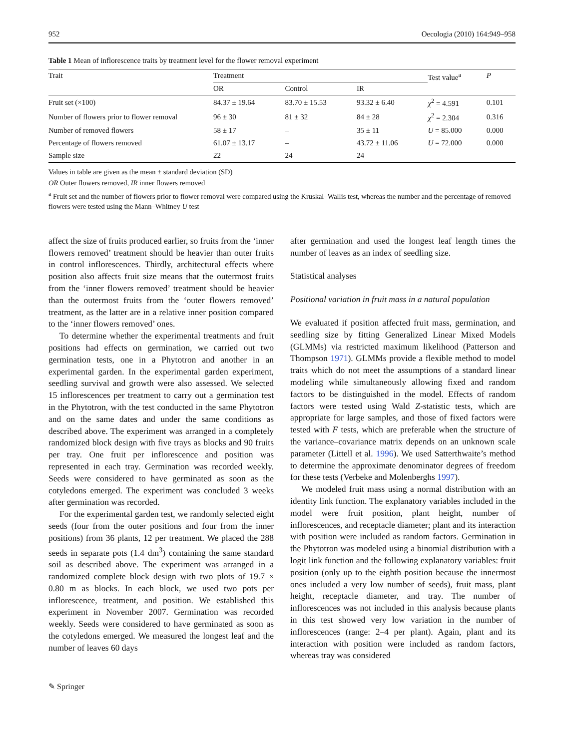952 Oecologia (2010) 164:949–958
Table 1 Mean of inflorescence traits by treatment level for the flower removal experiment
| Trait | Treatment | | | Test value<sup>a</sup> | P |
| --- | --- | --- | --- | --- | --- |
| | OR | Control | IR | | |
| Fruit set (×100) | 84.37 ± 19.64 | 83.70 ± 15.53 | 93.32 ± 6.40 | χ<sup>2</sup> = 4.591 | 0.101 |
| Number of flowers prior to flower removal | 96 ± 30 | 81 ± 32 | 84 ± 28 | χ<sup>2</sup> = 2.304 | 0.316 |
| Number of removed flowers | 58 ± 17 | – | 35 ± 11 | U = 85.000 | 0.000 |
| Percentage of flowers removed | 61.07 ± 13.17 | – | 43.72 ± 11.06 | U = 72.000 | 0.000 |
| Sample size | 22 | 24 | 24 | | |
Values in table are given as the mean ± standard deviation (SD)
OR Outer flowers removed, IR inner flowers removed
<sup>a</sup> Fruit set and the number of flowers prior to flower removal were compared using the Kruskal–Wallis test, whereas the number and the percentage of removed flowers were tested using the Mann–Whitney U test
affect the size of fruits produced earlier, so fruits from the ‘inner flowers removed’ treatment should be heavier than outer fruits in control inflorescences. Thirdly, architectural effects where position also affects fruit size means that the outermost fruits from the ‘inner flowers removed’ treatment should be heavier than the outermost fruits from the ‘outer flowers removed’ treatment, as the latter are in a relative inner position compared to the ‘inner flowers removed’ ones.
To determine whether the experimental treatments and fruit positions had effects on germination, we carried out two germination tests, one in a Phytotron and another in an experimental garden. In the experimental garden experiment, seedling survival and growth were also assessed. We selected 15 inflorescences per treatment to carry out a germination test in the Phytotron, with the test conducted in the same Phytotron and on the same dates and under the same conditions as described above. The experiment was arranged in a completely randomized block design with five trays as blocks and 90 fruits per tray. One fruit per inflorescence and position was represented in each tray. Germination was recorded weekly. Seeds were considered to have germinated as soon as the cotyledons emerged. The experiment was concluded 3 weeks after germination was recorded.
For the experimental garden test, we randomly selected eight seeds (four from the outer positions and four from the inner positions) from 36 plants, 12 per treatment. We placed the 288 seeds in separate pots (1.4 dm<sup>3</sup>) containing the same standard soil as described above. The experiment was arranged in a randomized complete block design with two plots of 19.7 × 0.80 m as blocks. In each block, we used two pots per inflorescence, treatment, and position. We established this experiment in November 2007. Germination was recorded weekly. Seeds were considered to have germinated as soon as the cotyledons emerged. We measured the longest leaf and the number of leaves 60 days
after germination and used the longest leaf length times the number of leaves as an index of seedling size.
Statistical analyses
Positional variation in fruit mass in a natural population
We evaluated if position affected fruit mass, germination, and seedling size by fitting Generalized Linear Mixed Models (GLMMs) via restricted maximum likelihood (Patterson and Thompson 1971). GLMMs provide a flexible method to model traits which do not meet the assumptions of a standard linear modeling while simultaneously allowing fixed and random factors to be distinguished in the model. Effects of random factors were tested using Wald Z-statistic tests, which are appropriate for large samples, and those of fixed factors were tested with F tests, which are preferable when the structure of the variance–covariance matrix depends on an unknown scale parameter (Littell et al. 1996). We used Satterthwaite’s method to determine the approximate denominator degrees of freedom for these tests (Verbeke and Molenberghs 1997).
We modeled fruit mass using a normal distribution with an identity link function. The explanatory variables included in the model were fruit position, plant height, number of inflorescences, and receptacle diameter; plant and its interaction with position were included as random factors. Germination in the Phytotron was modeled using a binomial distribution with a logit link function and the following explanatory variables: fruit position (only up to the eighth position because the innermost ones included a very low number of seeds), fruit mass, plant height, receptacle diameter, and tray. The number of inflorescences was not included in this analysis because plants in this test showed very low variation in the number of inflorescences (range: 2–4 per plant). Again, plant and its interaction with position were included as random factors, whereas tray was considered
✎ Springer